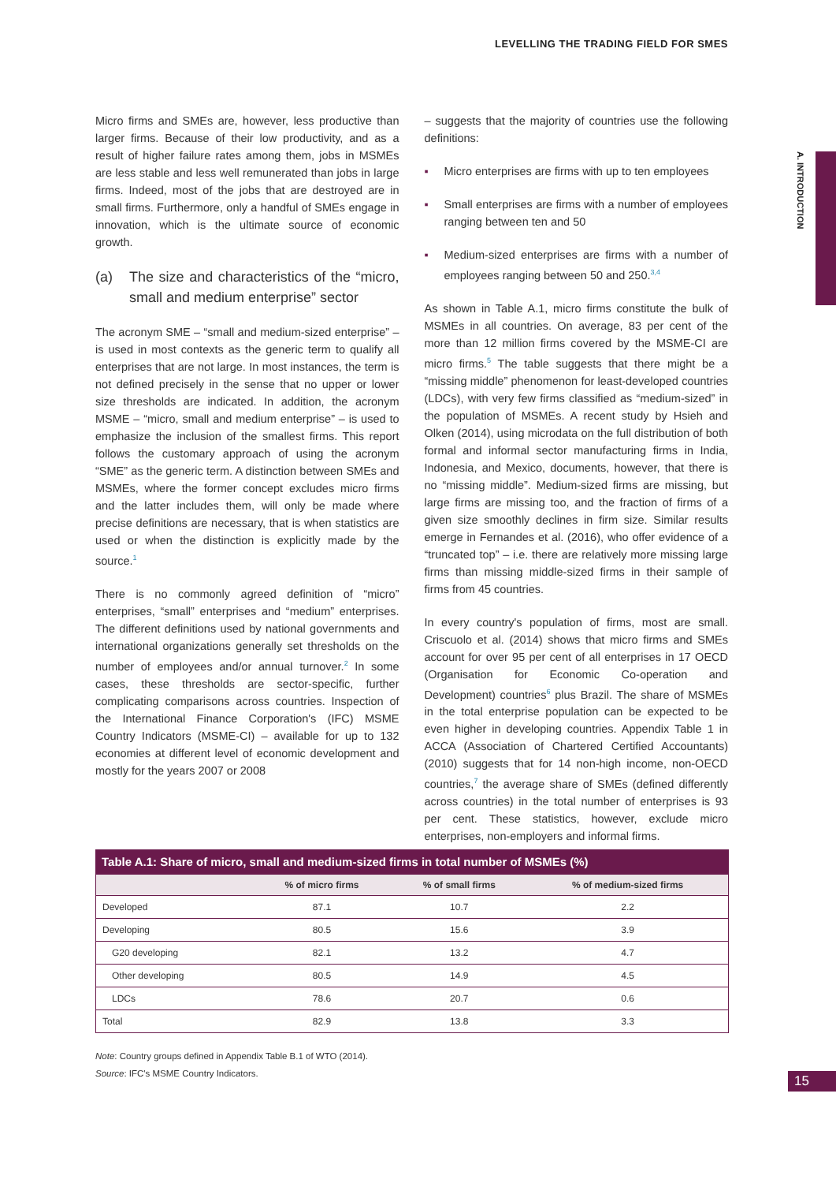LEVELLING THE TRADING FIELD FOR SMES
A. INTRODUCTION
Micro firms and SMEs are, however, less productive than larger firms. Because of their low productivity, and as a result of higher failure rates among them, jobs in MSMEs are less stable and less well remunerated than jobs in large firms. Indeed, most of the jobs that are destroyed are in small firms. Furthermore, only a handful of SMEs engage in innovation, which is the ultimate source of economic growth.
(a) The size and characteristics of the “micro, small and medium enterprise” sector
The acronym SME – “small and medium-sized enterprise” – is used in most contexts as the generic term to qualify all enterprises that are not large. In most instances, the term is not defined precisely in the sense that no upper or lower size thresholds are indicated. In addition, the acronym MSME – “micro, small and medium enterprise” – is used to emphasize the inclusion of the smallest firms. This report follows the customary approach of using the acronym “SME” as the generic term. A distinction between SMEs and MSMEs, where the former concept excludes micro firms and the latter includes them, will only be made where precise definitions are necessary, that is when statistics are used or when the distinction is explicitly made by the source.<sup>1</sup>
There is no commonly agreed definition of “micro” enterprises, “small” enterprises and “medium” enterprises. The different definitions used by national governments and international organizations generally set thresholds on the number of employees and/or annual turnover.<sup>2</sup> In some cases, these thresholds are sector-specific, further complicating comparisons across countries. Inspection of the International Finance Corporation's (IFC) MSME Country Indicators (MSME-CI) – available for up to 132 economies at different level of economic development and mostly for the years 2007 or 2008
– suggests that the majority of countries use the following definitions:
▪ Micro enterprises are firms with up to ten employees
▪ Small enterprises are firms with a number of employees ranging between ten and 50
▪ Medium-sized enterprises are firms with a number of employees ranging between 50 and 250.<sup>3,4</sup>
As shown in Table A.1, micro firms constitute the bulk of MSMEs in all countries. On average, 83 per cent of the more than 12 million firms covered by the MSME-CI are micro firms.<sup>5</sup> The table suggests that there might be a “missing middle” phenomenon for least-developed countries (LDCs), with very few firms classified as “medium-sized” in the population of MSMEs. A recent study by Hsieh and Olken (2014), using microdata on the full distribution of both formal and informal sector manufacturing firms in India, Indonesia, and Mexico, documents, however, that there is no “missing middle”. Medium-sized firms are missing, but large firms are missing too, and the fraction of firms of a given size smoothly declines in firm size. Similar results emerge in Fernandes et al. (2016), who offer evidence of a “truncated top” – i.e. there are relatively more missing large firms than missing middle-sized firms in their sample of firms from 45 countries.
In every country's population of firms, most are small. Criscuolo et al. (2014) shows that micro firms and SMEs account for over 95 per cent of all enterprises in 17 OECD (Organisation for Economic Co-operation and Development) countries<sup>6</sup> plus Brazil. The share of MSMEs in the total enterprise population can be expected to be even higher in developing countries. Appendix Table 1 in ACCA (Association of Chartered Certified Accountants) (2010) suggests that for 14 non-high income, non-OECD countries,<sup>7</sup> the average share of SMEs (defined differently across countries) in the total number of enterprises is 93 per cent. These statistics, however, exclude micro enterprises, non-employers and informal firms.
Table A.1: Share of micro, small and medium-sized firms in total number of MSMEs (%)
| | % of micro firms | % of small firms | % of medium-sized firms |
| --- | --- | --- | --- |
| Developed | 87.1 | 10.7 | 2.2 |
| Developing | 80.5 | 15.6 | 3.9 |
| G20 developing | 82.1 | 13.2 | 4.7 |
| Other developing | 80.5 | 14.9 | 4.5 |
| LDCs | 78.6 | 20.7 | 0.6 |
| Total | 82.9 | 13.8 | 3.3 |
Note: Country groups defined in Appendix Table B.1 of WTO (2014).
Source: IFC's MSME Country Indicators.
15